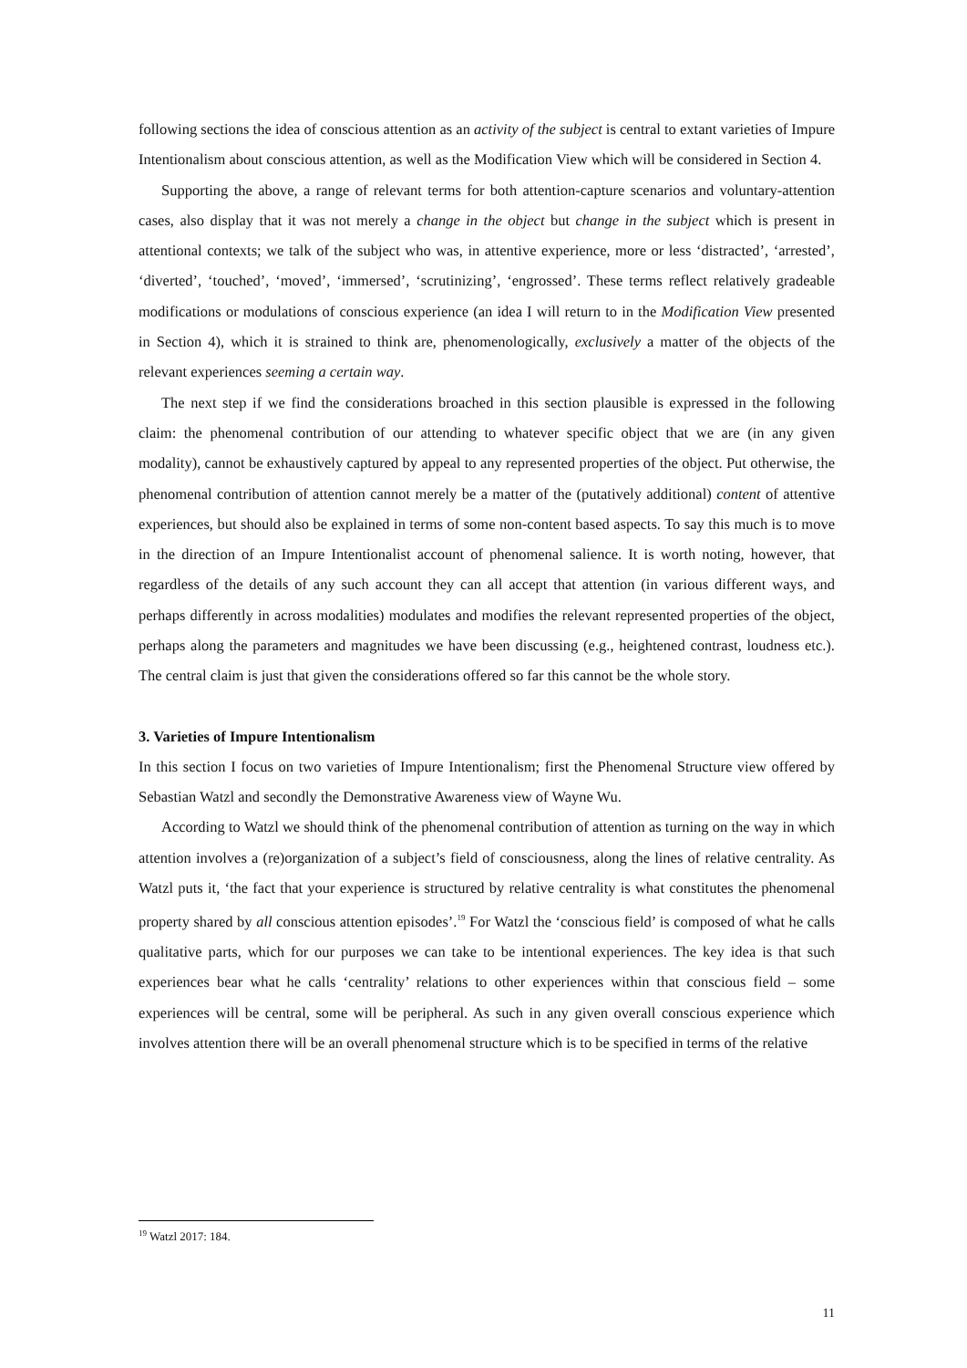following sections the idea of conscious attention as an activity of the subject is central to extant varieties of Impure Intentionalism about conscious attention, as well as the Modification View which will be considered in Section 4.
Supporting the above, a range of relevant terms for both attention-capture scenarios and voluntary-attention cases, also display that it was not merely a change in the object but change in the subject which is present in attentional contexts; we talk of the subject who was, in attentive experience, more or less ‘distracted’, ‘arrested’, ‘diverted’, ‘touched’, ‘moved’, ‘immersed’, ‘scrutinizing’, ‘engrossed’. These terms reflect relatively gradeable modifications or modulations of conscious experience (an idea I will return to in the Modification View presented in Section 4), which it is strained to think are, phenomenologically, exclusively a matter of the objects of the relevant experiences seeming a certain way.
The next step if we find the considerations broached in this section plausible is expressed in the following claim: the phenomenal contribution of our attending to whatever specific object that we are (in any given modality), cannot be exhaustively captured by appeal to any represented properties of the object. Put otherwise, the phenomenal contribution of attention cannot merely be a matter of the (putatively additional) content of attentive experiences, but should also be explained in terms of some non-content based aspects. To say this much is to move in the direction of an Impure Intentionalist account of phenomenal salience. It is worth noting, however, that regardless of the details of any such account they can all accept that attention (in various different ways, and perhaps differently in across modalities) modulates and modifies the relevant represented properties of the object, perhaps along the parameters and magnitudes we have been discussing (e.g., heightened contrast, loudness etc.). The central claim is just that given the considerations offered so far this cannot be the whole story.
3. Varieties of Impure Intentionalism
In this section I focus on two varieties of Impure Intentionalism; first the Phenomenal Structure view offered by Sebastian Watzl and secondly the Demonstrative Awareness view of Wayne Wu.
According to Watzl we should think of the phenomenal contribution of attention as turning on the way in which attention involves a (re)organization of a subject’s field of consciousness, along the lines of relative centrality. As Watzl puts it, ‘the fact that your experience is structured by relative centrality is what constitutes the phenomenal property shared by all conscious attention episodes’.<sup>19</sup> For Watzl the ‘conscious field’ is composed of what he calls qualitative parts, which for our purposes we can take to be intentional experiences. The key idea is that such experiences bear what he calls ‘centrality’ relations to other experiences within that conscious field – some experiences will be central, some will be peripheral. As such in any given overall conscious experience which involves attention there will be an overall phenomenal structure which is to be specified in terms of the relative
<sup>19</sup> Watzl 2017: 184.
11